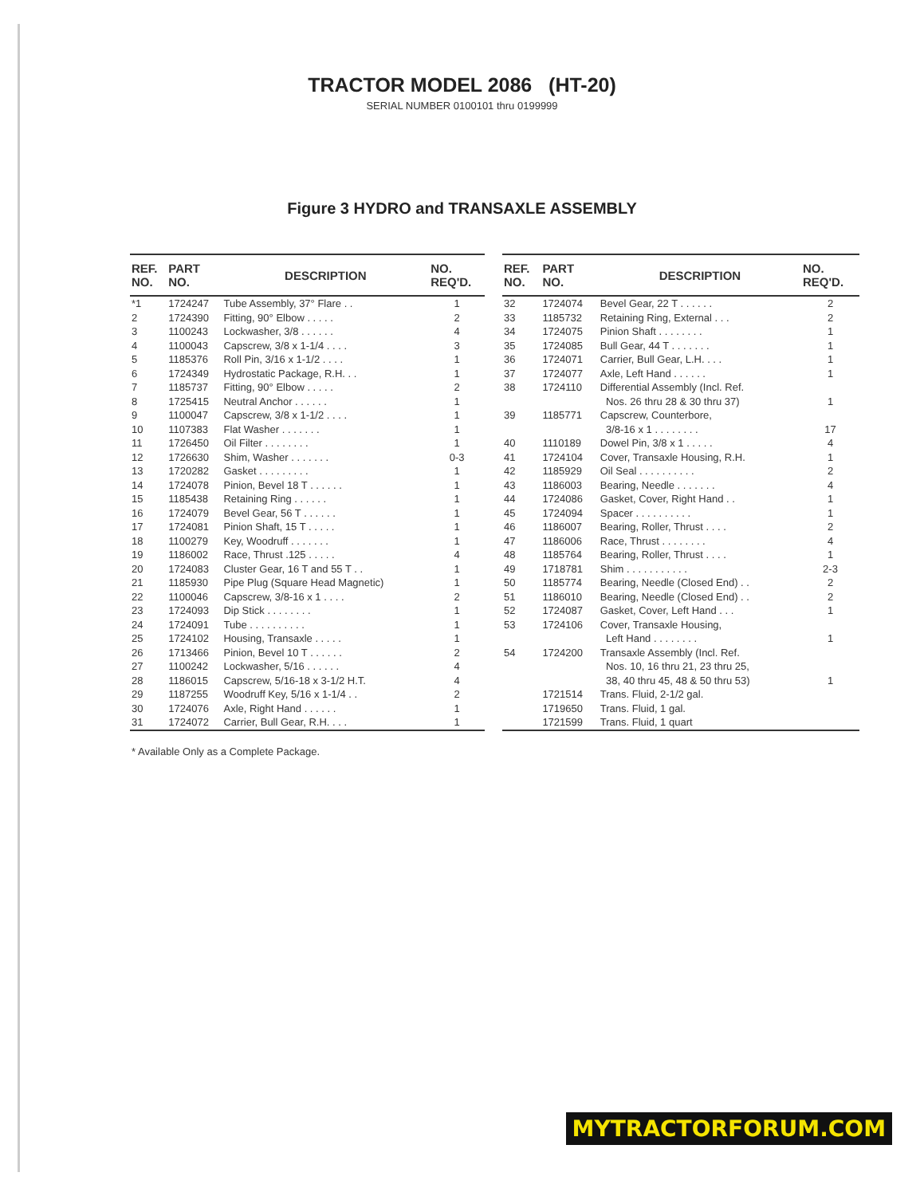TRACTOR MODEL 2086 (HT-20)
SERIAL NUMBER 0100101 thru 0199999
Figure 3 HYDRO and TRANSAXLE ASSEMBLY
| REF. NO. | PART NO. | DESCRIPTION | NO. REQ'D. |
| --- | --- | --- | --- |
| *1 | 1724247 | Tube Assembly, 37° Flare . . | 1 |
| 2 | 1724390 | Fitting, 90° Elbow . . . . . | 2 |
| 3 | 1100243 | Lockwasher, 3/8 . . . . . . | 4 |
| 4 | 1100043 | Capscrew, 3/8 x 1-1/4 . . . . | 3 |
| 5 | 1185376 | Roll Pin, 3/16 x 1-1/2 . . . . | 1 |
| 6 | 1724349 | Hydrostatic Package, R.H. . . | 1 |
| 7 | 1185737 | Fitting, 90° Elbow . . . . . | 2 |
| 8 | 1725415 | Neutral Anchor . . . . . . | 1 |
| 9 | 1100047 | Capscrew, 3/8 x 1-1/2 . . . . | 1 |
| 10 | 1107383 | Flat Washer . . . . . . . | 1 |
| 11 | 1726450 | Oil Filter . . . . . . . . | 1 |
| 12 | 1726630 | Shim, Washer . . . . . . . | 0-3 |
| 13 | 1720282 | Gasket . . . . . . . . . | 1 |
| 14 | 1724078 | Pinion, Bevel 18 T . . . . . . | 1 |
| 15 | 1185438 | Retaining Ring . . . . . . | 1 |
| 16 | 1724079 | Bevel Gear, 56 T . . . . . . | 1 |
| 17 | 1724081 | Pinion Shaft, 15 T . . . . . | 1 |
| 18 | 1100279 | Key, Woodruff . . . . . . . | 1 |
| 19 | 1186002 | Race, Thrust .125 . . . . . | 4 |
| 20 | 1724083 | Cluster Gear, 16 T and 55 T . . | 1 |
| 21 | 1185930 | Pipe Plug (Square Head Magnetic) | 1 |
| 22 | 1100046 | Capscrew, 3/8-16 x 1 . . . . | 2 |
| 23 | 1724093 | Dip Stick . . . . . . . . | 1 |
| 24 | 1724091 | Tube . . . . . . . . . . | 1 |
| 25 | 1724102 | Housing, Transaxle . . . . . | 1 |
| 26 | 1713466 | Pinion, Bevel 10 T . . . . . . | 2 |
| 27 | 1100242 | Lockwasher, 5/16 . . . . . . | 4 |
| 28 | 1186015 | Capscrew, 5/16-18 x 3-1/2 H.T. | 4 |
| 29 | 1187255 | Woodruff Key, 5/16 x 1-1/4 . . | 2 |
| 30 | 1724076 | Axle, Right Hand . . . . . . | 1 |
| 31 | 1724072 | Carrier, Bull Gear, R.H. . . . | 1 |
| REF. NO. | PART NO. | DESCRIPTION | NO. REQ'D. |
| --- | --- | --- | --- |
| 32 | 1724074 | Bevel Gear, 22 T . . . . . . | 2 |
| 33 | 1185732 | Retaining Ring, External . . . | 2 |
| 34 | 1724075 | Pinion Shaft . . . . . . . . | 1 |
| 35 | 1724085 | Bull Gear, 44 T . . . . . . . | 1 |
| 36 | 1724071 | Carrier, Bull Gear, L.H. . . . | 1 |
| 37 | 1724077 | Axle, Left Hand . . . . . . | 1 |
| 38 | 1724110 | Differential Assembly (Incl. Ref. Nos. 26 thru 28 & 30 thru 37) | 1 |
| 39 | 1185771 | Capscrew, Counterbore, 3/8-16 x 1 . . . . . . . . | 17 |
| 40 | 1110189 | Dowel Pin, 3/8 x 1 . . . . . | 4 |
| 41 | 1724104 | Cover, Transaxle Housing, R.H. | 1 |
| 42 | 1185929 | Oil Seal . . . . . . . . . . | 2 |
| 43 | 1186003 | Bearing, Needle . . . . . . . | 4 |
| 44 | 1724086 | Gasket, Cover, Right Hand . . | 1 |
| 45 | 1724094 | Spacer . . . . . . . . . . | 1 |
| 46 | 1186007 | Bearing, Roller, Thrust . . . . | 2 |
| 47 | 1186006 | Race, Thrust . . . . . . . . | 4 |
| 48 | 1185764 | Bearing, Roller, Thrust . . . . | 1 |
| 49 | 1718781 | Shim . . . . . . . . . . . | 2-3 |
| 50 | 1185774 | Bearing, Needle (Closed End) . . | 2 |
| 51 | 1186010 | Bearing, Needle (Closed End) . . | 2 |
| 52 | 1724087 | Gasket, Cover, Left Hand . . . | 1 |
| 53 | 1724106 | Cover, Transaxle Housing, Left Hand . . . . . . . . | 1 |
| 54 | 1724200 | Transaxle Assembly (Incl. Ref. Nos. 10, 16 thru 21, 23 thru 25, 38, 40 thru 45, 48 & 50 thru 53) | 1 |
| | 1721514 | Trans. Fluid, 2-1/2 gal. | |
| | 1719650 | Trans. Fluid, 1 gal. | |
| | 1721599 | Trans. Fluid, 1 quart | |
* Available Only as a Complete Package.
MYTRACTORFORUM.COM